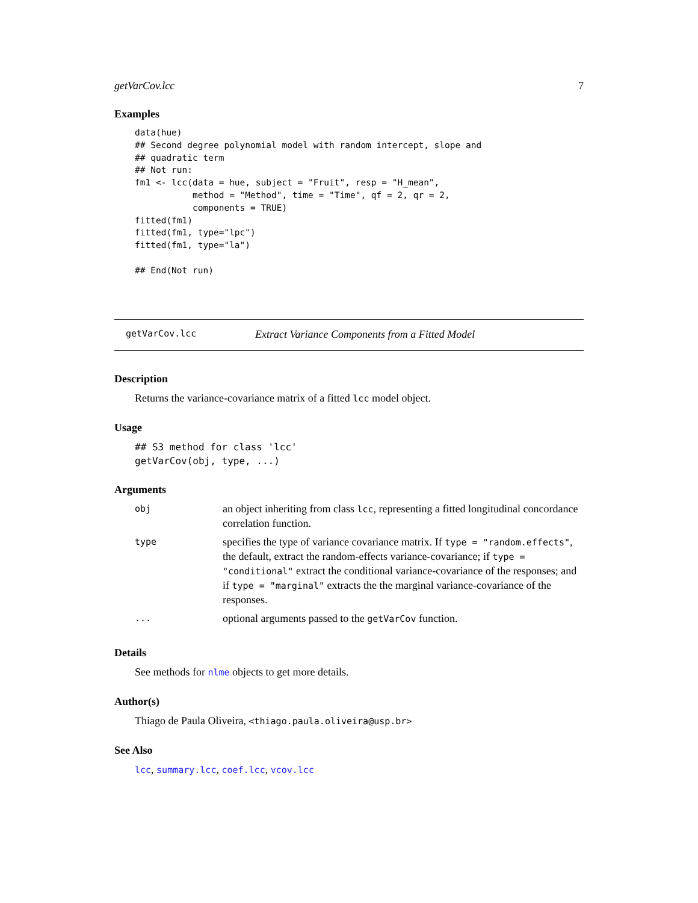getVarCov.lcc 7
Examples
data(hue)
## Second degree polynomial model with random intercept, slope and
## quadratic term
## Not run:
fm1 <- lcc(data = hue, subject = "Fruit", resp = "H_mean",
           method = "Method", time = "Time", qf = 2, qr = 2,
           components = TRUE)
fitted(fm1)
fitted(fm1, type="lpc")
fitted(fm1, type="la")

## End(Not run)
getVarCov.lcc Extract Variance Components from a Fitted Model
Description
Returns the variance-covariance matrix of a fitted lcc model object.
Usage
## S3 method for class 'lcc'
getVarCov(obj, type, ...)
Arguments
| obj | an object inheriting from class lcc , representing a fitted longitudinal concordance correlation function. |
| type | specifies the type of variance covariance matrix. If type = "random.effects" , the default, extract the random-effects variance-covariance; if type = "conditional" extract the conditional variance-covariance of the responses; and if type = "marginal" extracts the the marginal variance-covariance of the responses. |
| ... | optional arguments passed to the getVarCov function. |
Details
See methods for nlme objects to get more details.
Author(s)
Thiago de Paula Oliveira, <thiago.paula.oliveira@usp.br>
See Also
lcc, summary.lcc, coef.lcc, vcov.lcc